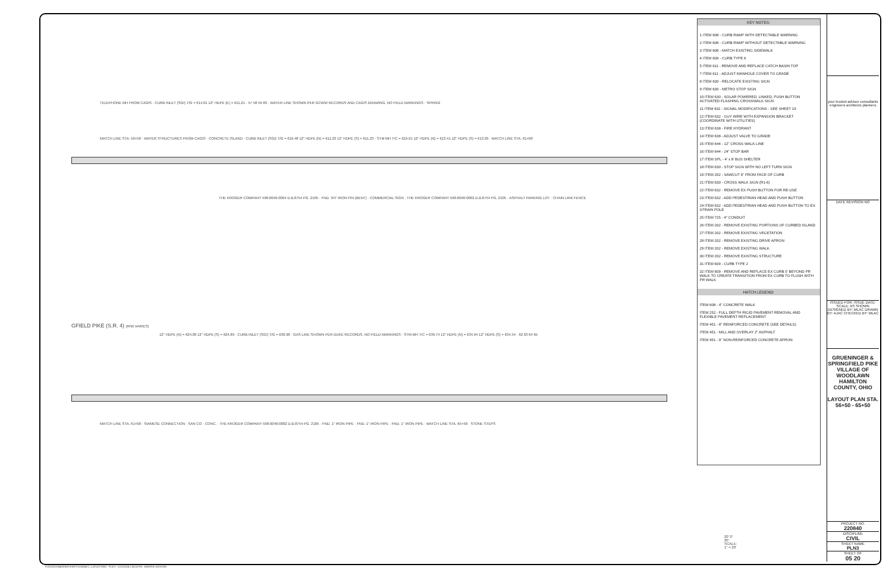TELEPHONE MH FROM CAGIS · CURB INLET (SGI) T/G = 614.01 12" HDPE (E) = 611.21 · 57 58 59 60 · WATER LINE SHOWN PER GCWW RECORDS AND CAGIS DRAWING, NO FIELD MARKINGS · SPRING
MATCH LINE STA. 56+50 · WATER STRUCTURES FROM CAGIS · CONCRETE ISLAND · CURB INLET (SGI) T/G = 616.48 12" HDPE (N) = 611.23 12" HDPE (S) = 611.23 · STM MH T/C = 619.91 12" HDPE (N) = 613.41 12" HDPE (S) = 613.29 · MATCH LINE STA. 61+00
THE KROGER COMPANY 598-0040-0094 D.B.8754 PG. 2105 · FND. 3/4" IRON PIN (BENT) · COMMERCIAL SIGN · THE KROGER COMPANY 598-0040-0002 D.B.8754 PG. 2105 · ASPHALT PARKING LOT · CHAIN LINK FENCE
GFIELD PIKE (S.R. 4) (R/W VARIES)
12" HDPE (N) = 624.89 12" HDPE (S) = 624.89 · CURB INLET (SGI) T/G = 630.98 · GAS LINE SHOWN PER DUKE RECORDS, NO FIELD MARKINGS · STM MH T/C = 639.74 12" HDPE (N) = 634.94 12" HDPE (S) = 634.54 · 62 63 64 65
MATCH LINE STA. 61+00 · SIAMESE CONNECTION · SAN CO · CONC. · THE KROGER COMPANY 598-0040-0002 D.B.8754 PG. 2105 · FND. 1" IRON PIPE · FND. 1" IRON PIPE · FND. 1" IRON PIPE · MATCH LINE STA. 65+50 · STONE STEPS
20' 0' 20' SCALE: 1" = 20'
KEY NOTES:
1 ITEM 608 - CURB RAMP WITH DETECTABLE WARNING
2 ITEM 608 - CURB RAMP WITHOUT DETECTABLE WARNING
3 ITEM 608 - MATCH EXISTING SIDEWALK
4 ITEM 609 - CURB TYPE 6
5 ITEM 611 - REMOVE AND REPLACE CATCH BASIN TOP
7 ITEM 611 - ADJUST MANHOLE COVER TO GRADE
8 ITEM 630 - RELOCATE EXISTING SIGN
9 ITEM 630 - METRO STOP SIGN
10 ITEM 630 - SOLAR POWERED, LINKED, PUSH BUTTON ACTIVATED FLASHING CROSSWALK SIGN
11 ITEM 632 - SIGNAL MODIFICATIONS - SEE SHEET 19
12 ITEM 632 - GUY WIRE WITH EXPANSION BRACKET (COORDINATE WITH UTILITIES)
13 ITEM 638 - FIRE HYDRANT
14 ITEM 638 - ADJUST VALVE TO GRADE
15 ITEM 644 - 12" CROSS WALK LINE
16 ITEM 644 - 24" STOP BAR
17 ITEM SPL - 4' x 8' BUS SHELTER
18 ITEM 630 - STOP SIGN WITH NO LEFT TURN SIGN
19 ITEM 202 - SAWCUT 6" FROM FACE OF CURB
21 ITEM 630 - CROSS WALK SIGN (R1-6)
22 ITEM 632 - REMOVE EX PUSH BUTTON FOR RE-USE
23 ITEM 632 - ADD PEDESTRIAN HEAD AND PUSH BUTTON
24 ITEM 632 - ADD PEDESTRIAN HEAD AND PUSH BUTTON TO EX STRAIN POLE
25 ITEM 725 - 4" CONDUIT
26 ITEM 202 - REMOVE EXISTING PORTIONS OF CURBED ISLAND
27 ITEM 202 - REMOVE EXISTING VEGETATION
28 ITEM 202 - REMOVE EXISTING DRIVE APRON
29 ITEM 202 - REMOVE EXISTING WALK
30 ITEM 202 - REMOVE EXISTING STRUCTURE
31 ITEM 609 - CURB TYPE 2
32 ITEM 609 - REMOVE AND REPLACE EX CURB 5' BEYOND PR WALK TO CREATE TRANSITION FROM EX CURB TO FLUSH WITH PR WALK
HATCH LEGEND:
ITEM 608 - 4" CONCRETE WALK
ITEM 252 - FULL DEPTH RIGID PAVEMENT REMOVAL AND FLEXIBLE PAVEMENT REPLACEMENT
ITEM 451 - 8" REINFORCED CONCRETE (SEE DETAILS)
ITEM 451 - MILL AND OVERLAY 2" ASPHALT
ITEM 451 - 9" NON-REINFORCED CONCRETE APRON
your trusted advisor consultants engineers architects planners
DATE REVISION NO
ISSUED FOR: ISSUE DATE: SCALE: AS SHOWN DESIGNED BY: MLAC DRAWN BY: AJAC CHECKED BY: MLAC
GRUENINGER & SPRINGFIELD PIKE
VILLAGE OF WOODLAWN
HAMILTON COUNTY, OHIO
LAYOUT PLAN STA. 56+50 - 65+50
PROJECT NO.
220840
DISCIPLINE
CIVIL
SHEET NAME
PLN3
SHEET OF
05 20
H:\2022\220840\DWG\SHEETS\220840 C_LAYOUT.DWG - PLN 3 - 11/21/2024 2:55:24 PM - ANDREW JACKSON